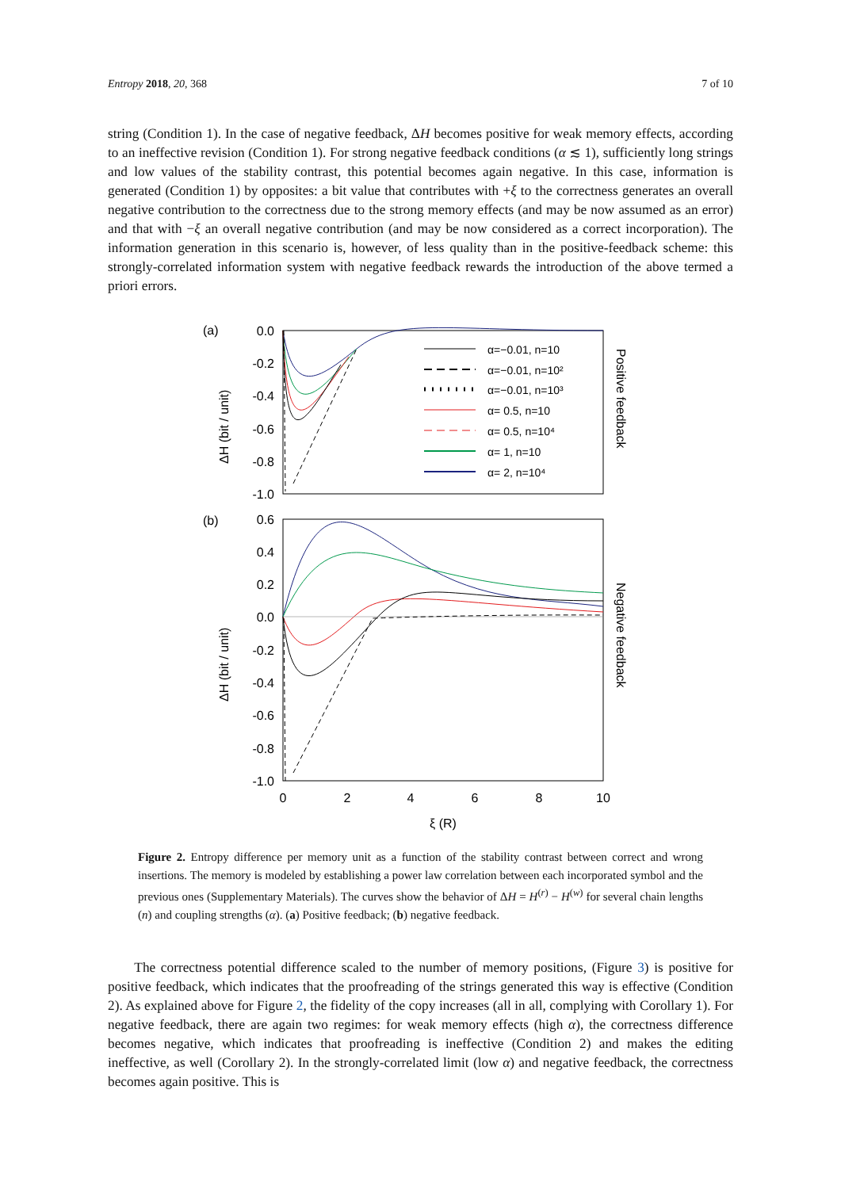Entropy 2018, 20, 368 7 of 10
string (Condition 1). In the case of negative feedback, ΔH becomes positive for weak memory effects, according to an ineffective revision (Condition 1). For strong negative feedback conditions (α ≲ 1), sufficiently long strings and low values of the stability contrast, this potential becomes again negative. In this case, information is generated (Condition 1) by opposites: a bit value that contributes with +ξ to the correctness generates an overall negative contribution to the correctness due to the strong memory effects (and may be now assumed as an error) and that with −ξ an overall negative contribution (and may be now considered as a correct incorporation). The information generation in this scenario is, however, of less quality than in the positive-feedback scheme: this strongly-correlated information system with negative feedback rewards the introduction of the above termed a priori errors.
(a)
(b)
0.0
-0.2
-0.4
-0.6
-0.8
-1.0
0.6
0.4
0.2
0.0
-0.2
-0.4
-0.6
-0.8
-1.0
0
2
4
6
8
10
ξ (R)
ΔH (bit / unit)
ΔH (bit / unit)
Positive feedback
Negative feedback
α=−0.01, n=10
α=−0.01, n=10²
α=−0.01, n=10³
α= 0.5, n=10
α= 0.5, n=10⁴
α= 1, n=10
α= 2, n=10⁴
Figure 2. Entropy difference per memory unit as a function of the stability contrast between correct and wrong insertions. The memory is modeled by establishing a power law correlation between each incorporated symbol and the previous ones (Supplementary Materials). The curves show the behavior of ΔH = H<sup>(r)</sup> − H<sup>(w)</sup> for several chain lengths (n) and coupling strengths (α). (a) Positive feedback; (b) negative feedback.
The correctness potential difference scaled to the number of memory positions, (Figure 3) is positive for positive feedback, which indicates that the proofreading of the strings generated this way is effective (Condition 2). As explained above for Figure 2, the fidelity of the copy increases (all in all, complying with Corollary 1). For negative feedback, there are again two regimes: for weak memory effects (high α), the correctness difference becomes negative, which indicates that proofreading is ineffective (Condition 2) and makes the editing ineffective, as well (Corollary 2). In the strongly-correlated limit (low α) and negative feedback, the correctness becomes again positive. This is